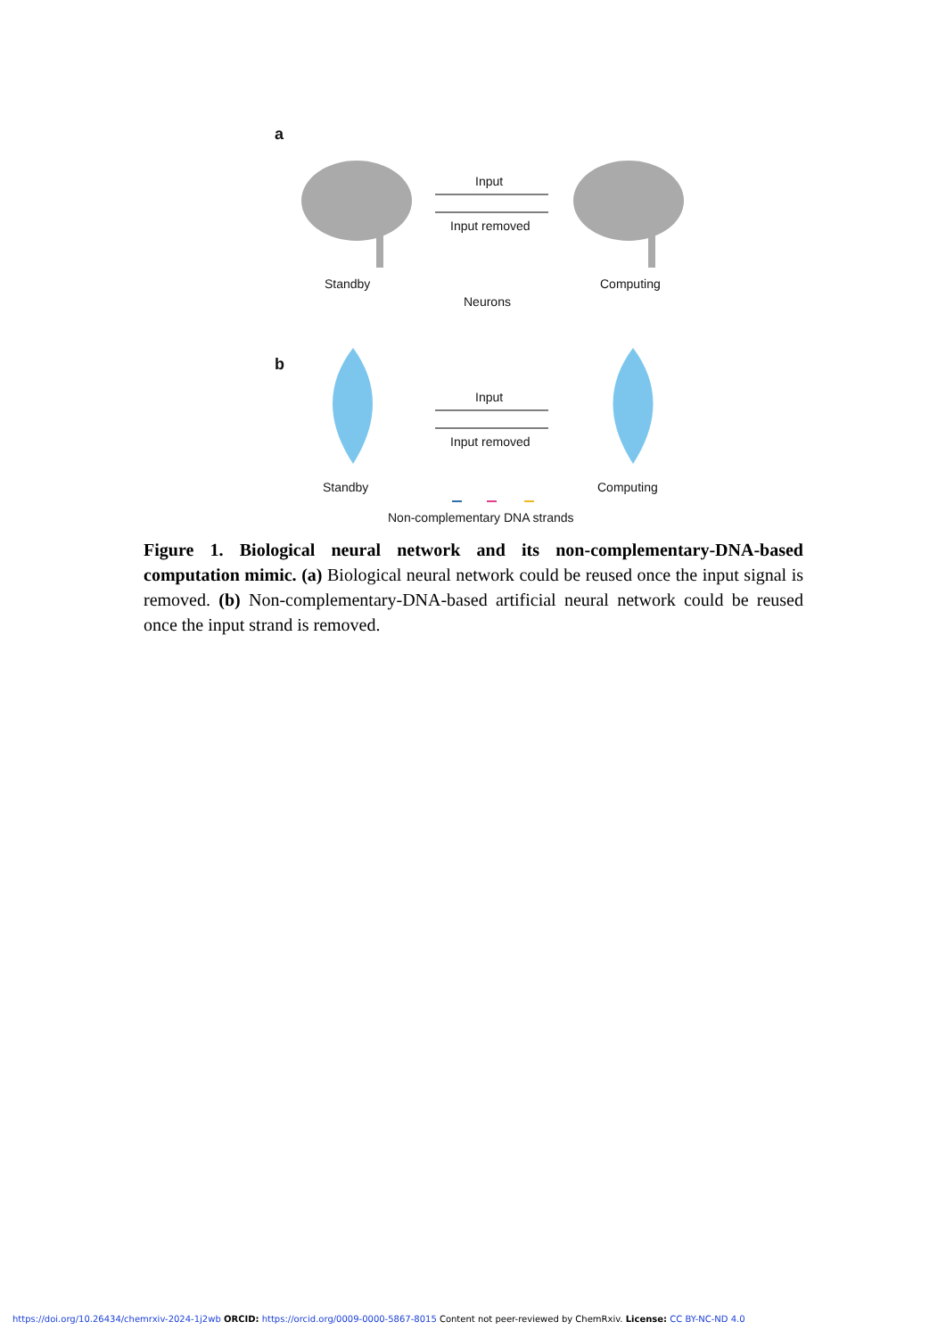a
Input
Input removed
Standby Computing
Neurons
b
Input
Input removed
Standby Computing
Non-complementary DNA strands
Figure 1. Biological neural network and its non-complementary-DNA-based computation mimic. (a) Biological neural network could be reused once the input signal is removed. (b) Non-complementary-DNA-based artificial neural network could be reused once the input strand is removed.
https://doi.org/10.26434/chemrxiv-2024-1j2wb ORCID: https://orcid.org/0009-0000-5867-8015 Content not peer-reviewed by ChemRxiv. License: CC BY-NC-ND 4.0